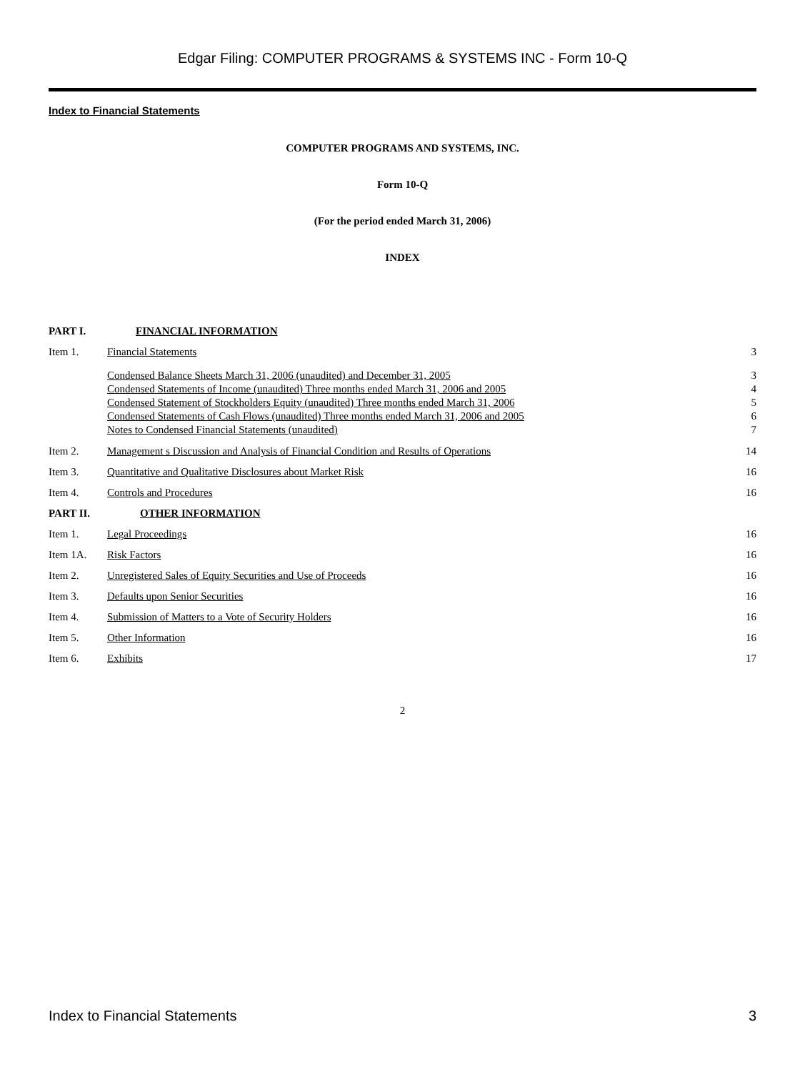Edgar Filing: COMPUTER PROGRAMS & SYSTEMS INC - Form 10-Q
Index to Financial Statements
COMPUTER PROGRAMS AND SYSTEMS, INC.
Form 10-Q
(For the period ended March 31, 2006)
INDEX
| PART I. | FINANCIAL INFORMATION | |
| Item 1. | Financial Statements | 3 |
| | Condensed Balance Sheets March 31, 2006 (unaudited) and December 31, 2005 | 3 |
| | Condensed Statements of Income (unaudited) Three months ended March 31, 2006 and 2005 | 4 |
| | Condensed Statement of Stockholders Equity (unaudited) Three months ended March 31, 2006 | 5 |
| | Condensed Statements of Cash Flows (unaudited) Three months ended March 31, 2006 and 2005 | 6 |
| | Notes to Condensed Financial Statements (unaudited) | 7 |
| Item 2. | Management s Discussion and Analysis of Financial Condition and Results of Operations | 14 |
| Item 3. | Quantitative and Qualitative Disclosures about Market Risk | 16 |
| Item 4. | Controls and Procedures | 16 |
| PART II. | OTHER INFORMATION | |
| Item 1. | Legal Proceedings | 16 |
| Item 1A. | Risk Factors | 16 |
| Item 2. | Unregistered Sales of Equity Securities and Use of Proceeds | 16 |
| Item 3. | Defaults upon Senior Securities | 16 |
| Item 4. | Submission of Matters to a Vote of Security Holders | 16 |
| Item 5. | Other Information | 16 |
| Item 6. | Exhibits | 17 |
2
Index to Financial Statements 3